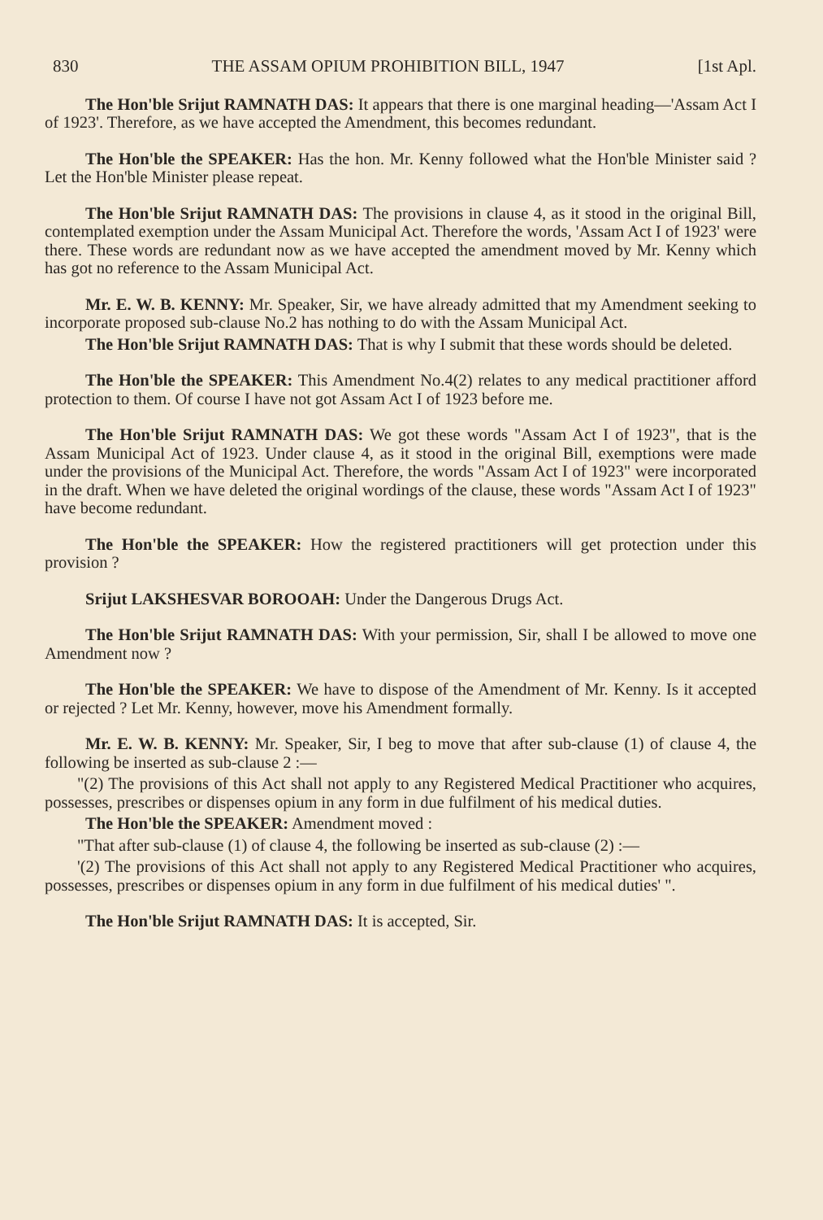830 THE ASSAM OPIUM PROHIBITION BILL, 1947 [1st Apl.
The Hon'ble Srijut RAMNATH DAS: It appears that there is one marginal heading—'Assam Act I of 1923'. Therefore, as we have accepted the Amendment, this becomes redundant.
The Hon'ble the SPEAKER: Has the hon. Mr. Kenny followed what the Hon'ble Minister said ? Let the Hon'ble Minister please repeat.
The Hon'ble Srijut RAMNATH DAS: The provisions in clause 4, as it stood in the original Bill, contemplated exemption under the Assam Municipal Act. Therefore the words, 'Assam Act I of 1923' were there. These words are redundant now as we have accepted the amendment moved by Mr. Kenny which has got no reference to the Assam Municipal Act.
Mr. E. W. B. KENNY: Mr. Speaker, Sir, we have already admitted that my Amendment seeking to incorporate proposed sub-clause No.2 has nothing to do with the Assam Municipal Act.
The Hon'ble Srijut RAMNATH DAS: That is why I submit that these words should be deleted.
The Hon'ble the SPEAKER: This Amendment No.4(2) relates to any medical practitioner afford protection to them. Of course I have not got Assam Act I of 1923 before me.
The Hon'ble Srijut RAMNATH DAS: We got these words "Assam Act I of 1923", that is the Assam Municipal Act of 1923. Under clause 4, as it stood in the original Bill, exemptions were made under the provisions of the Municipal Act. Therefore, the words "Assam Act I of 1923" were incorporated in the draft. When we have deleted the original wordings of the clause, these words "Assam Act I of 1923" have become redundant.
The Hon'ble the SPEAKER: How the registered practitioners will get protection under this provision ?
Srijut LAKSHESVAR BOROOAH: Under the Dangerous Drugs Act.
The Hon'ble Srijut RAMNATH DAS: With your permission, Sir, shall I be allowed to move one Amendment now ?
The Hon'ble the SPEAKER: We have to dispose of the Amendment of Mr. Kenny. Is it accepted or rejected ? Let Mr. Kenny, however, move his Amendment formally.
Mr. E. W. B. KENNY: Mr. Speaker, Sir, I beg to move that after sub-clause (1) of clause 4, the following be inserted as sub-clause 2 :—
"(2) The provisions of this Act shall not apply to any Registered Medical Practitioner who acquires, possesses, prescribes or dispenses opium in any form in due fulfilment of his medical duties.
The Hon'ble the SPEAKER: Amendment moved :
"That after sub-clause (1) of clause 4, the following be inserted as sub-clause (2) :—
'(2) The provisions of this Act shall not apply to any Registered Medical Practitioner who acquires, possesses, prescribes or dispenses opium in any form in due fulfilment of his medical duties' ".
The Hon'ble Srijut RAMNATH DAS: It is accepted, Sir.